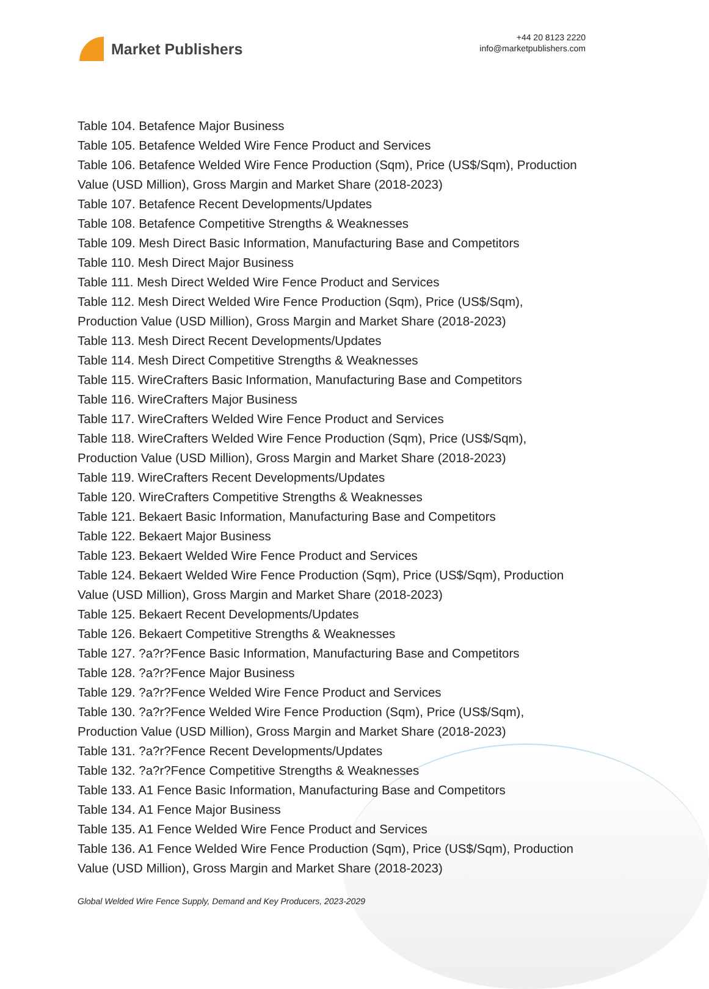Market Publishers
+44 20 8123 2220
info@marketpublishers.com
Table 104. Betafence Major Business
Table 105. Betafence Welded Wire Fence Product and Services
Table 106. Betafence Welded Wire Fence Production (Sqm), Price (US$/Sqm), Production Value (USD Million), Gross Margin and Market Share (2018-2023)
Table 107. Betafence Recent Developments/Updates
Table 108. Betafence Competitive Strengths & Weaknesses
Table 109. Mesh Direct Basic Information, Manufacturing Base and Competitors
Table 110. Mesh Direct Major Business
Table 111. Mesh Direct Welded Wire Fence Product and Services
Table 112. Mesh Direct Welded Wire Fence Production (Sqm), Price (US$/Sqm), Production Value (USD Million), Gross Margin and Market Share (2018-2023)
Table 113. Mesh Direct Recent Developments/Updates
Table 114. Mesh Direct Competitive Strengths & Weaknesses
Table 115. WireCrafters Basic Information, Manufacturing Base and Competitors
Table 116. WireCrafters Major Business
Table 117. WireCrafters Welded Wire Fence Product and Services
Table 118. WireCrafters Welded Wire Fence Production (Sqm), Price (US$/Sqm), Production Value (USD Million), Gross Margin and Market Share (2018-2023)
Table 119. WireCrafters Recent Developments/Updates
Table 120. WireCrafters Competitive Strengths & Weaknesses
Table 121. Bekaert Basic Information, Manufacturing Base and Competitors
Table 122. Bekaert Major Business
Table 123. Bekaert Welded Wire Fence Product and Services
Table 124. Bekaert Welded Wire Fence Production (Sqm), Price (US$/Sqm), Production Value (USD Million), Gross Margin and Market Share (2018-2023)
Table 125. Bekaert Recent Developments/Updates
Table 126. Bekaert Competitive Strengths & Weaknesses
Table 127. ?a?r?Fence Basic Information, Manufacturing Base and Competitors
Table 128. ?a?r?Fence Major Business
Table 129. ?a?r?Fence Welded Wire Fence Product and Services
Table 130. ?a?r?Fence Welded Wire Fence Production (Sqm), Price (US$/Sqm), Production Value (USD Million), Gross Margin and Market Share (2018-2023)
Table 131. ?a?r?Fence Recent Developments/Updates
Table 132. ?a?r?Fence Competitive Strengths & Weaknesses
Table 133. A1 Fence Basic Information, Manufacturing Base and Competitors
Table 134. A1 Fence Major Business
Table 135. A1 Fence Welded Wire Fence Product and Services
Table 136. A1 Fence Welded Wire Fence Production (Sqm), Price (US$/Sqm), Production Value (USD Million), Gross Margin and Market Share (2018-2023)
Global Welded Wire Fence Supply, Demand and Key Producers, 2023-2029